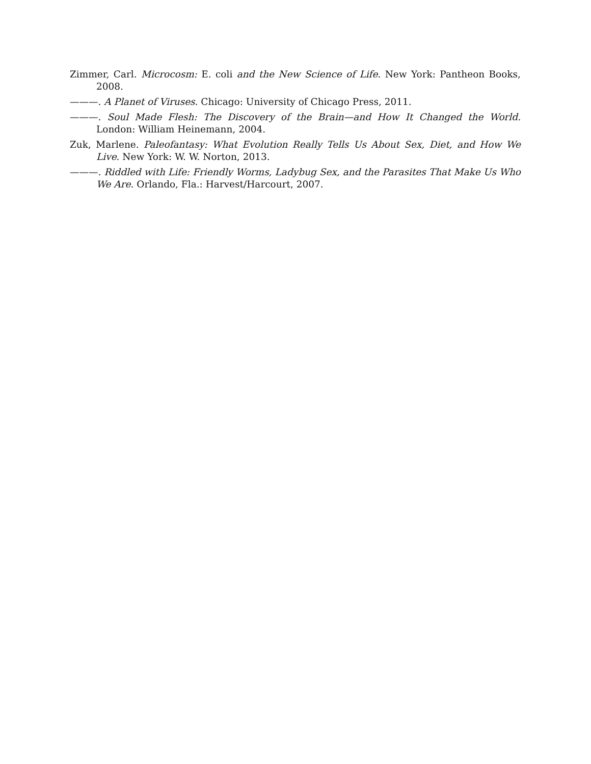Zimmer, Carl. Microcosm: E. coli and the New Science of Life. New York: Pantheon Books, 2008.
———. A Planet of Viruses. Chicago: University of Chicago Press, 2011.
———. Soul Made Flesh: The Discovery of the Brain—and How It Changed the World. London: William Heinemann, 2004.
Zuk, Marlene. Paleofantasy: What Evolution Really Tells Us About Sex, Diet, and How We Live. New York: W. W. Norton, 2013.
———. Riddled with Life: Friendly Worms, Ladybug Sex, and the Parasites That Make Us Who We Are. Orlando, Fla.: Harvest/Harcourt, 2007.